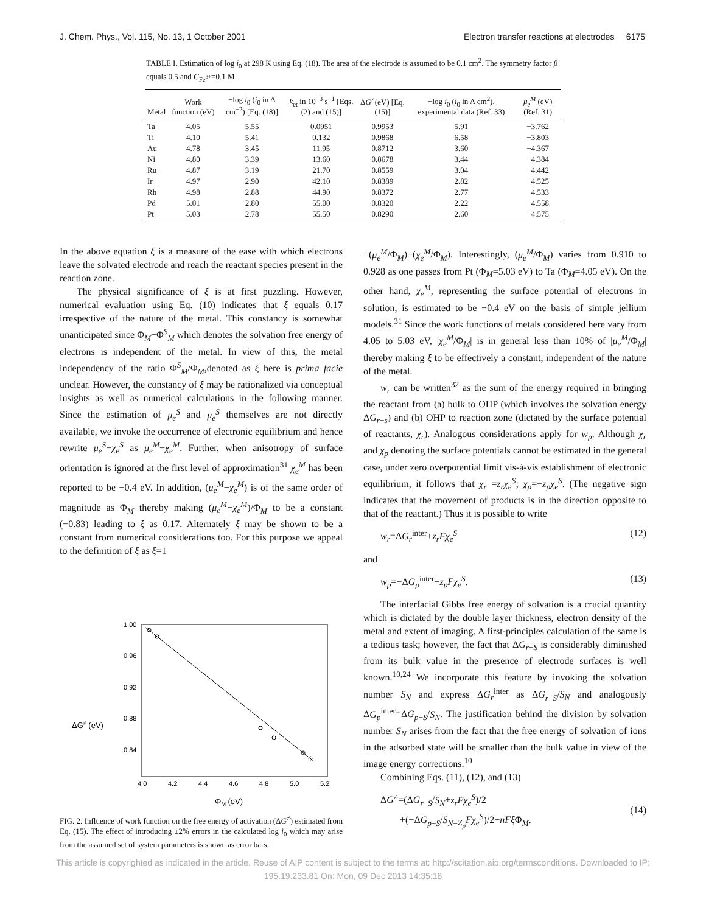J. Chem. Phys., Vol. 115, No. 13, 1 October 2001 Electron transfer reactions at electrodes 6175
TABLE I. Estimation of log i<sub>0</sub> at 298 K using Eq. (18). The area of the electrode is assumed to be 0.1 cm<sup>2</sup>. The symmetry factor β equals 0.5 and C<sub>Fe<sup>3+</sup></sub>=0.1 M.
| Metal | Work function (eV) | −log i<sub>0</sub> ( i<sub>0</sub> in A cm<sup>−2</sup>) [Eq. (18)] | k<sub>et</sub> in 10<sup>−3</sup> s<sup>−1</sup> [Eqs. (2) and (15)] | Δ G<sup>≠</sup>(eV) [Eq. (15)] | −log i<sub>0</sub> ( i<sub>0</sub> in A cm<sup>2</sup>), experimental data (Ref. 33) | μ<sub>e</sub><sup>M</sup> (eV) (Ref. 31) |
| --- | --- | --- | --- | --- | --- | --- |
| Ta | 4.05 | 5.55 | 0.0951 | 0.9953 | 5.91 | −3.762 |
| Ti | 4.10 | 5.41 | 0.132 | 0.9868 | 6.58 | −3.803 |
| Au | 4.78 | 3.45 | 11.95 | 0.8712 | 3.60 | −4.367 |
| Ni | 4.80 | 3.39 | 13.60 | 0.8678 | 3.44 | −4.384 |
| Ru | 4.87 | 3.19 | 21.70 | 0.8559 | 3.04 | −4.442 |
| Ir | 4.97 | 2.90 | 42.10 | 0.8389 | 2.82 | −4.525 |
| Rh | 4.98 | 2.88 | 44.90 | 0.8372 | 2.77 | −4.533 |
| Pd | 5.01 | 2.80 | 55.00 | 0.8320 | 2.22 | −4.558 |
| Pt | 5.03 | 2.78 | 55.50 | 0.8290 | 2.60 | −4.575 |
In the above equation ξ is a measure of the ease with which electrons leave the solvated electrode and reach the reactant species present in the reaction zone.
The physical significance of ξ is at first puzzling. However, numerical evaluation using Eq. (10) indicates that ξ equals 0.17 irrespective of the nature of the metal. This constancy is somewhat unanticipated since Φ<sub>M</sub>−Φ<sup>S</sup><sub>M</sub> which denotes the solvation free energy of electrons is independent of the metal. In view of this, the metal independency of the ratio Φ<sup>S</sup><sub>M</sub>/Φ<sub>M</sub>,denoted as ξ here is prima facie unclear. However, the constancy of ξ may be rationalized via conceptual insights as well as numerical calculations in the following manner. Since the estimation of μ<sub>e</sub><sup>S</sup> and μ<sub>e</sub><sup>S</sup> themselves are not directly available, we invoke the occurrence of electronic equilibrium and hence rewrite μ<sub>e</sub><sup>S</sup>−χ<sub>e</sub><sup>S</sup> as μ<sub>e</sub><sup>M</sup>−χ<sub>e</sub><sup>M</sup>. Further, when anisotropy of surface orientation is ignored at the first level of approximation<sup>31</sup> χ<sub>e</sub><sup>M</sup> has been reported to be −0.4 eV. In addition, (μ<sub>e</sub><sup>M</sup>−χ<sub>e</sub><sup>M</sup>) is of the same order of magnitude as Φ<sub>M</sub> thereby making (μ<sub>e</sub><sup>M</sup>−χ<sub>e</sub><sup>M</sup>)/Φ<sub>M</sub> to be a constant (−0.83) leading to ξ as 0.17. Alternately ξ may be shown to be a constant from numerical considerations too. For this purpose we appeal to the definition of ξ as ξ=1
ΔG≠ (eV)
1.00
0.96
0.92
0.88
0.84
4.0
4.2
4.4
4.6
4.8
5.0
5.2
ΦM (eV)
FIG. 2. Influence of work function on the free energy of activation (ΔG<sup>≠</sup>) estimated from Eq. (15). The effect of introducing ±2% errors in the calculated log i<sub>0</sub> which may arise from the assumed set of system parameters is shown as error bars.
+(μ<sub>e</sub><sup>M</sup>/Φ<sub>M</sub>)−(χ<sub>e</sub><sup>M</sup>/Φ<sub>M</sub>). Interestingly, (μ<sub>e</sub><sup>M</sup>/Φ<sub>M</sub>) varies from 0.910 to 0.928 as one passes from Pt (Φ<sub>M</sub>=5.03 eV) to Ta (Φ<sub>M</sub>=4.05 eV). On the other hand, χ<sub>e</sub><sup>M</sup>, representing the surface potential of electrons in solution, is estimated to be −0.4 eV on the basis of simple jellium models.<sup>31</sup> Since the work functions of metals considered here vary from 4.05 to 5.03 eV, |χ<sub>e</sub><sup>M</sup>/Φ<sub>M</sub>| is in general less than 10% of |μ<sub>e</sub><sup>M</sup>/Φ<sub>M</sub>| thereby making ξ to be effectively a constant, independent of the nature of the metal.
w<sub>r</sub> can be written<sup>32</sup> as the sum of the energy required in bringing the reactant from (a) bulk to OHP (which involves the solvation energy ΔG<sub>r−s</sub>) and (b) OHP to reaction zone (dictated by the surface potential of reactants, χ<sub>r</sub>). Analogous considerations apply for w<sub>p</sub>. Although χ<sub>r</sub> and χ<sub>p</sub> denoting the surface potentials cannot be estimated in the general case, under zero overpotential limit vis-à-vis establishment of electronic equilibrium, it follows that χ<sub>r</sub> =z<sub>r</sub>χ<sub>e</sub><sup>S</sup>; χ<sub>p</sub>=−z<sub>p</sub>χ<sub>e</sub><sup>S</sup>. (The negative sign indicates that the movement of products is in the direction opposite to that of the reactant.) Thus it is possible to write
w<sub>r</sub>=ΔG<sub>r</sub><sup>inter</sup>+z<sub>r</sub>Fχ<sub>e</sub><sup>S</sup> (12)
and
w<sub>p</sub>=−ΔG<sub>p</sub><sup>inter</sup>−z<sub>p</sub>Fχ<sub>e</sub><sup>S</sup>. (13)
The interfacial Gibbs free energy of solvation is a crucial quantity which is dictated by the double layer thickness, electron density of the metal and extent of imaging. A first-principles calculation of the same is a tedious task; however, the fact that ΔG<sub>r−S</sub> is considerably diminished from its bulk value in the presence of electrode surfaces is well known.<sup>10,24</sup> We incorporate this feature by invoking the solvation number S<sub>N</sub> and express ΔG<sub>r</sub><sup>inter</sup> as ΔG<sub>r−S</sub>/S<sub>N</sub> and analogously ΔG<sub>p</sub><sup>inter</sup>=ΔG<sub>p−S</sub>/S<sub>N</sub>. The justification behind the division by solvation number S<sub>N</sub> arises from the fact that the free energy of solvation of ions in the adsorbed state will be smaller than the bulk value in view of the image energy corrections.<sup>10</sup>
Combining Eqs. (11), (12), and (13)
ΔG<sup>≠</sup>=(ΔG<sub>r−S</sub>/S<sub>N</sub>+z<sub>r</sub>Fχ<sub>e</sub><sup>S</sup>)/2
+(−ΔG<sub>p−S</sub>/S<sub>N−Z<sub>p</sub></sub>Fχ<sub>e</sub><sup>S</sup>)/2−nFξ Φ<sub>M</sub>.
(14)
This article is copyrighted as indicated in the article. Reuse of AIP content is subject to the terms at: http://scitation.aip.org/termsconditions. Downloaded to IP:
195.19.233.81 On: Mon, 09 Dec 2013 14:35:18